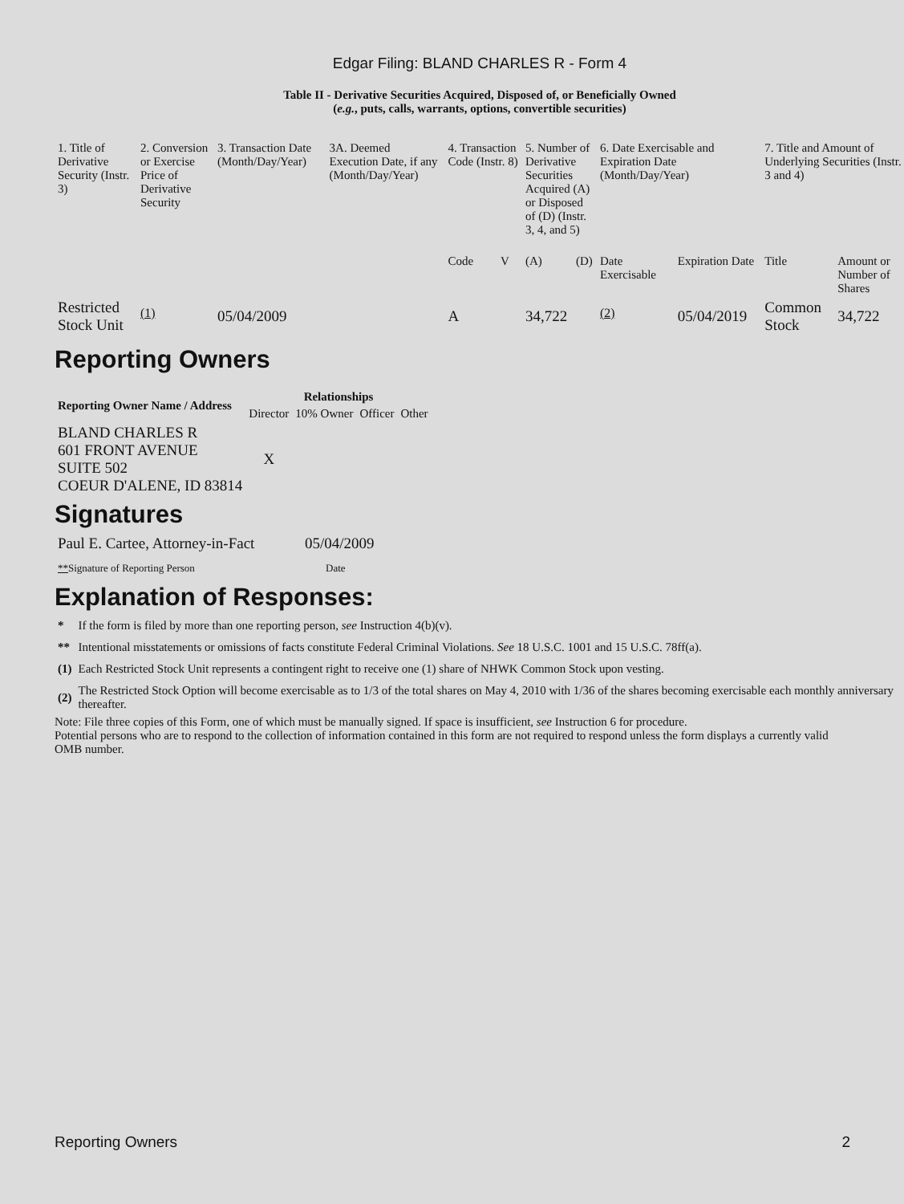Edgar Filing: BLAND CHARLES R - Form 4
Table II - Derivative Securities Acquired, Disposed of, or Beneficially Owned
(e.g., puts, calls, warrants, options, convertible securities)
| 1. Title of Derivative Security (Instr. 3) | 2. Conversion or Exercise Price of Derivative Security | 3. Transaction Date (Month/Day/Year) | 3A. Deemed Execution Date, if any (Month/Day/Year) | 4. Transaction Code (Instr. 8) | | 5. Number of Derivative Securities Acquired (A) or Disposed of (D) (Instr. 3, 4, and 5) | | 6. Date Exercisable and Expiration Date (Month/Day/Year) | | 7. Title and Amount of Underlying Securities (Instr. 3 and 4) | |
| --- | --- | --- | --- | --- | --- | --- | --- | --- | --- | --- | --- |
| | | | | Code | V | (A) | (D) | Date Exercisable | Expiration Date | Title | Amount or Number of Shares |
| Restricted Stock Unit | <sup>(1)</sup> | 05/04/2009 | | A | | 34,722 | | <sup>(2)</sup> | 05/04/2019 | Common Stock | 34,722 |
Reporting Owners
| Reporting Owner Name / Address | Relationships | | | |
| --- | --- | --- | --- | --- |
| | Director | 10% Owner | Officer | Other |
| BLAND CHARLES R 601 FRONT AVENUE SUITE 502 COEUR D'ALENE, ID 83814 | X | | | |
Signatures
| Paul E. Cartee, Attorney-in-Fact | 05/04/2009 |
| ** Signature of Reporting Person | Date |
Explanation of Responses:
| * | If the form is filed by more than one reporting person, see Instruction 4(b)(v). |
| ** | Intentional misstatements or omissions of facts constitute Federal Criminal Violations. See 18 U.S.C. 1001 and 15 U.S.C. 78ff(a). |
| (1) | Each Restricted Stock Unit represents a contingent right to receive one (1) share of NHWK Common Stock upon vesting. |
| (2) | The Restricted Stock Option will become exercisable as to 1/3 of the total shares on May 4, 2010 with 1/36 of the shares becoming exercisable each monthly anniversary thereafter. |
Note: File three copies of this Form, one of which must be manually signed. If space is insufficient, see Instruction 6 for procedure.
Potential persons who are to respond to the collection of information contained in this form are not required to respond unless the form displays a currently valid OMB number.
Reporting Owners 2